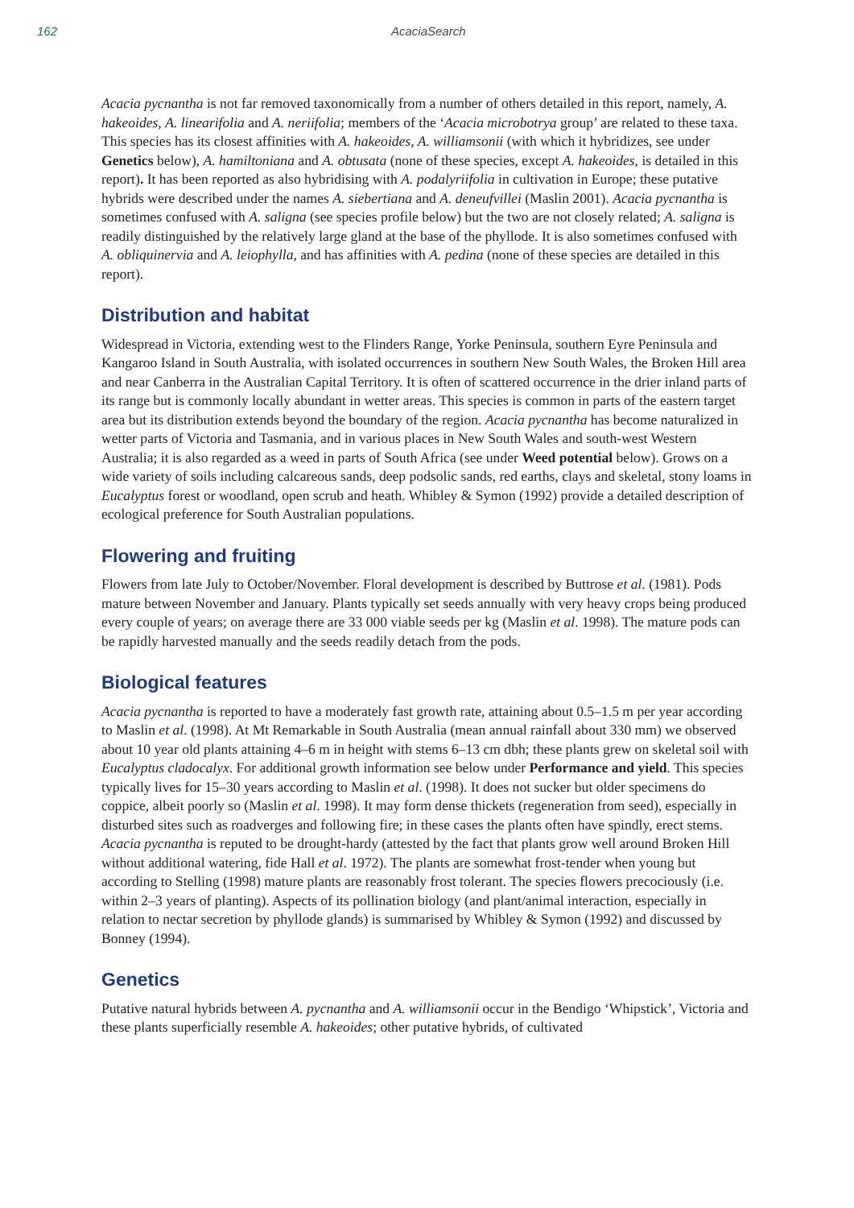162 AcaciaSearch
Acacia pycnantha is not far removed taxonomically from a number of others detailed in this report, namely, A. hakeoides, A. linearifolia and A. neriifolia; members of the ‘Acacia microbotrya group’ are related to these taxa. This species has its closest affinities with A. hakeoides, A. williamsonii (with which it hybridizes, see under Genetics below), A. hamiltoniana and A. obtusata (none of these species, except A. hakeoides, is detailed in this report). It has been reported as also hybridising with A. podalyriifolia in cultivation in Europe; these putative hybrids were described under the names A. siebertiana and A. deneufvillei (Maslin 2001). Acacia pycnantha is sometimes confused with A. saligna (see species profile below) but the two are not closely related; A. saligna is readily distinguished by the relatively large gland at the base of the phyllode. It is also sometimes confused with A. obliquinervia and A. leiophylla, and has affinities with A. pedina (none of these species are detailed in this report).
Distribution and habitat
Widespread in Victoria, extending west to the Flinders Range, Yorke Peninsula, southern Eyre Peninsula and Kangaroo Island in South Australia, with isolated occurrences in southern New South Wales, the Broken Hill area and near Canberra in the Australian Capital Territory. It is often of scattered occurrence in the drier inland parts of its range but is commonly locally abundant in wetter areas. This species is common in parts of the eastern target area but its distribution extends beyond the boundary of the region. Acacia pycnantha has become naturalized in wetter parts of Victoria and Tasmania, and in various places in New South Wales and south-west Western Australia; it is also regarded as a weed in parts of South Africa (see under Weed potential below). Grows on a wide variety of soils including calcareous sands, deep podsolic sands, red earths, clays and skeletal, stony loams in Eucalyptus forest or woodland, open scrub and heath. Whibley & Symon (1992) provide a detailed description of ecological preference for South Australian populations.
Flowering and fruiting
Flowers from late July to October/November. Floral development is described by Buttrose et al. (1981). Pods mature between November and January. Plants typically set seeds annually with very heavy crops being produced every couple of years; on average there are 33 000 viable seeds per kg (Maslin et al. 1998). The mature pods can be rapidly harvested manually and the seeds readily detach from the pods.
Biological features
Acacia pycnantha is reported to have a moderately fast growth rate, attaining about 0.5–1.5 m per year according to Maslin et al. (1998). At Mt Remarkable in South Australia (mean annual rainfall about 330 mm) we observed about 10 year old plants attaining 4–6 m in height with stems 6–13 cm dbh; these plants grew on skeletal soil with Eucalyptus cladocalyx. For additional growth information see below under Performance and yield. This species typically lives for 15–30 years according to Maslin et al. (1998). It does not sucker but older specimens do coppice, albeit poorly so (Maslin et al. 1998). It may form dense thickets (regeneration from seed), especially in disturbed sites such as roadverges and following fire; in these cases the plants often have spindly, erect stems. Acacia pycnantha is reputed to be drought-hardy (attested by the fact that plants grow well around Broken Hill without additional watering, fide Hall et al. 1972). The plants are somewhat frost-tender when young but according to Stelling (1998) mature plants are reasonably frost tolerant. The species flowers precociously (i.e. within 2–3 years of planting). Aspects of its pollination biology (and plant/animal interaction, especially in relation to nectar secretion by phyllode glands) is summarised by Whibley & Symon (1992) and discussed by Bonney (1994).
Genetics
Putative natural hybrids between A. pycnantha and A. williamsonii occur in the Bendigo ‘Whipstick’, Victoria and these plants superficially resemble A. hakeoides; other putative hybrids, of cultivated